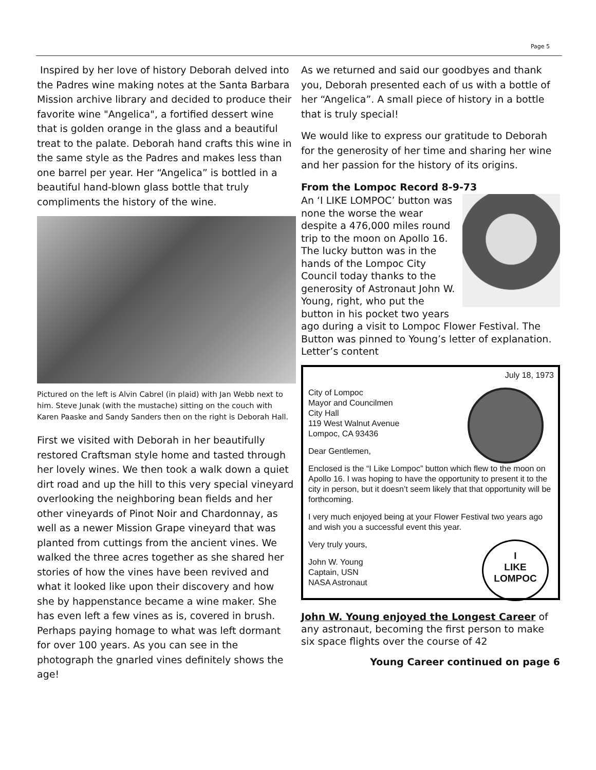Page 5
Inspired by her love of history Deborah delved into the Padres wine making notes at the Santa Barbara Mission archive library and decided to produce their favorite wine "Angelica", a fortified dessert wine that is golden orange in the glass and a beautiful treat to the palate. Deborah hand crafts this wine in the same style as the Padres and makes less than one barrel per year. Her “Angelica” is bottled in a beautiful hand-blown glass bottle that truly compliments the history of the wine.
Pictured on the left is Alvin Cabrel (in plaid) with Jan Webb next to him. Steve Junak (with the mustache) sitting on the couch with Karen Paaske and Sandy Sanders then on the right is Deborah Hall.
First we visited with Deborah in her beautifully restored Craftsman style home and tasted through her lovely wines. We then took a walk down a quiet dirt road and up the hill to this very special vineyard overlooking the neighboring bean fields and her other vineyards of Pinot Noir and Chardonnay, as well as a newer Mission Grape vineyard that was planted from cuttings from the ancient vines. We walked the three acres together as she shared her stories of how the vines have been revived and what it looked like upon their discovery and how she by happenstance became a wine maker. She has even left a few vines as is, covered in brush. Perhaps paying homage to what was left dormant for over 100 years. As you can see in the photograph the gnarled vines definitely shows the age!
As we returned and said our goodbyes and thank you, Deborah presented each of us with a bottle of her “Angelica”. A small piece of history in a bottle that is truly special!
We would like to express our gratitude to Deborah for the generosity of her time and sharing her wine and her passion for the history of its origins.
From the Lompoc Record 8-9-73
An ‘I LIKE LOMPOC’ button was none the worse the wear despite a 476,000 miles round trip to the moon on Apollo 16. The lucky button was in the hands of the Lompoc City Council today thanks to the generosity of Astronaut John W. Young, right, who put the button in his pocket two years ago during a visit to Lompoc Flower Festival. The Button was pinned to Young’s letter of explanation.
Letter’s content
July 18, 1973
City of Lompoc
Mayor and Councilmen
City Hall
119 West Walnut Avenue
Lompoc, CA 93436
Dear Gentlemen,
Enclosed is the “I Like Lompoc” button which flew to the moon on Apollo 16. I was hoping to have the opportunity to present it to the city in person, but it doesn’t seem likely that that opportunity will be forthcoming.
I very much enjoyed being at your Flower Festival two years ago and wish you a successful event this year.
I
LIKE
LOMPOC
Very truly yours,
John W. Young
Captain, USN
NASA Astronaut
John W. Young enjoyed the Longest Career of any astronaut, becoming the first person to make six space flights over the course of 42
Young Career continued on page 6